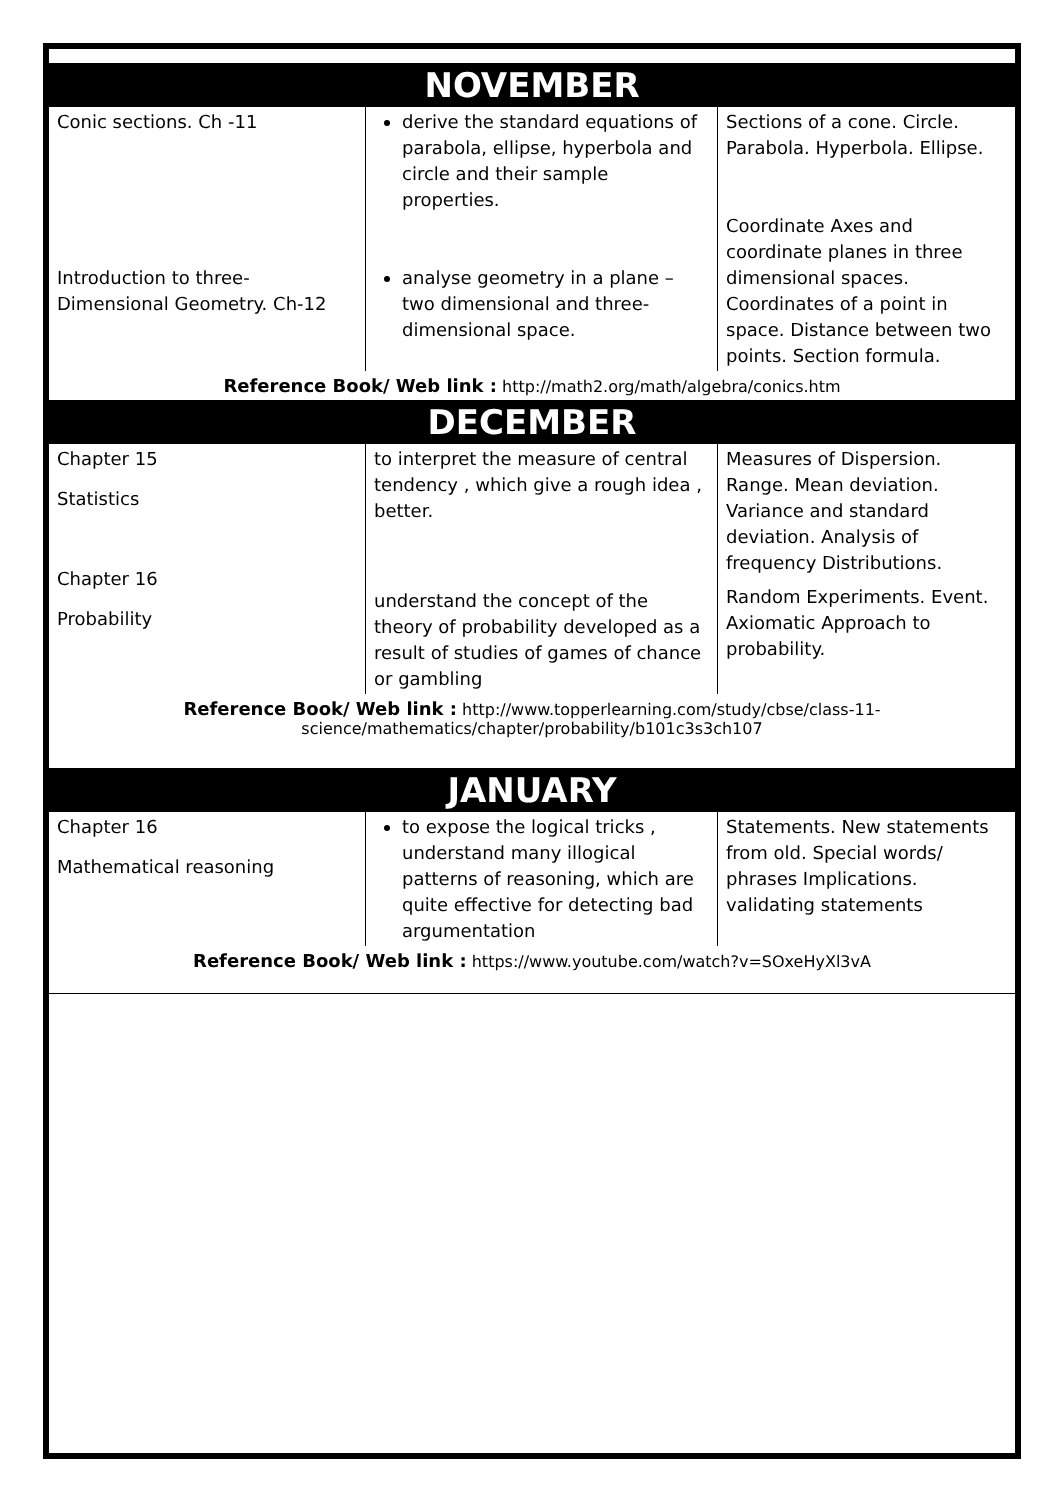NOVEMBER
| Conic sections. Ch -11 Introduction to three-Dimensional Geometry. Ch-12 | derive the standard equations of parabola, ellipse, hyperbola and circle and their sample properties. analyse geometry in a plane – two dimensional and three-dimensional space. | Sections of a cone. Circle. Parabola. Hyperbola. Ellipse. Coordinate Axes and coordinate planes in three dimensional spaces. Coordinates of a point in space. Distance between two points. Section formula. |
Reference Book/ Web link : http://math2.org/math/algebra/conics.htm
DECEMBER
| Chapter 15 Statistics Chapter 16 Probability | to interpret the measure of central tendency , which give a rough idea , better. understand the concept of the theory of probability developed as a result of studies of games of chance or gambling | Measures of Dispersion. Range. Mean deviation. Variance and standard deviation. Analysis of frequency Distributions. Random Experiments. Event. Axiomatic Approach to probability. |
Reference Book/ Web link : http://www.topperlearning.com/study/cbse/class-11-science/mathematics/chapter/probability/b101c3s3ch107
JANUARY
| Chapter 16 Mathematical reasoning | to expose the logical tricks , understand many illogical patterns of reasoning, which are quite effective for detecting bad argumentation | Statements. New statements from old. Special words/ phrases Implications. validating statements |
Reference Book/ Web link : https://www.youtube.com/watch?v=SOxeHyXl3vA